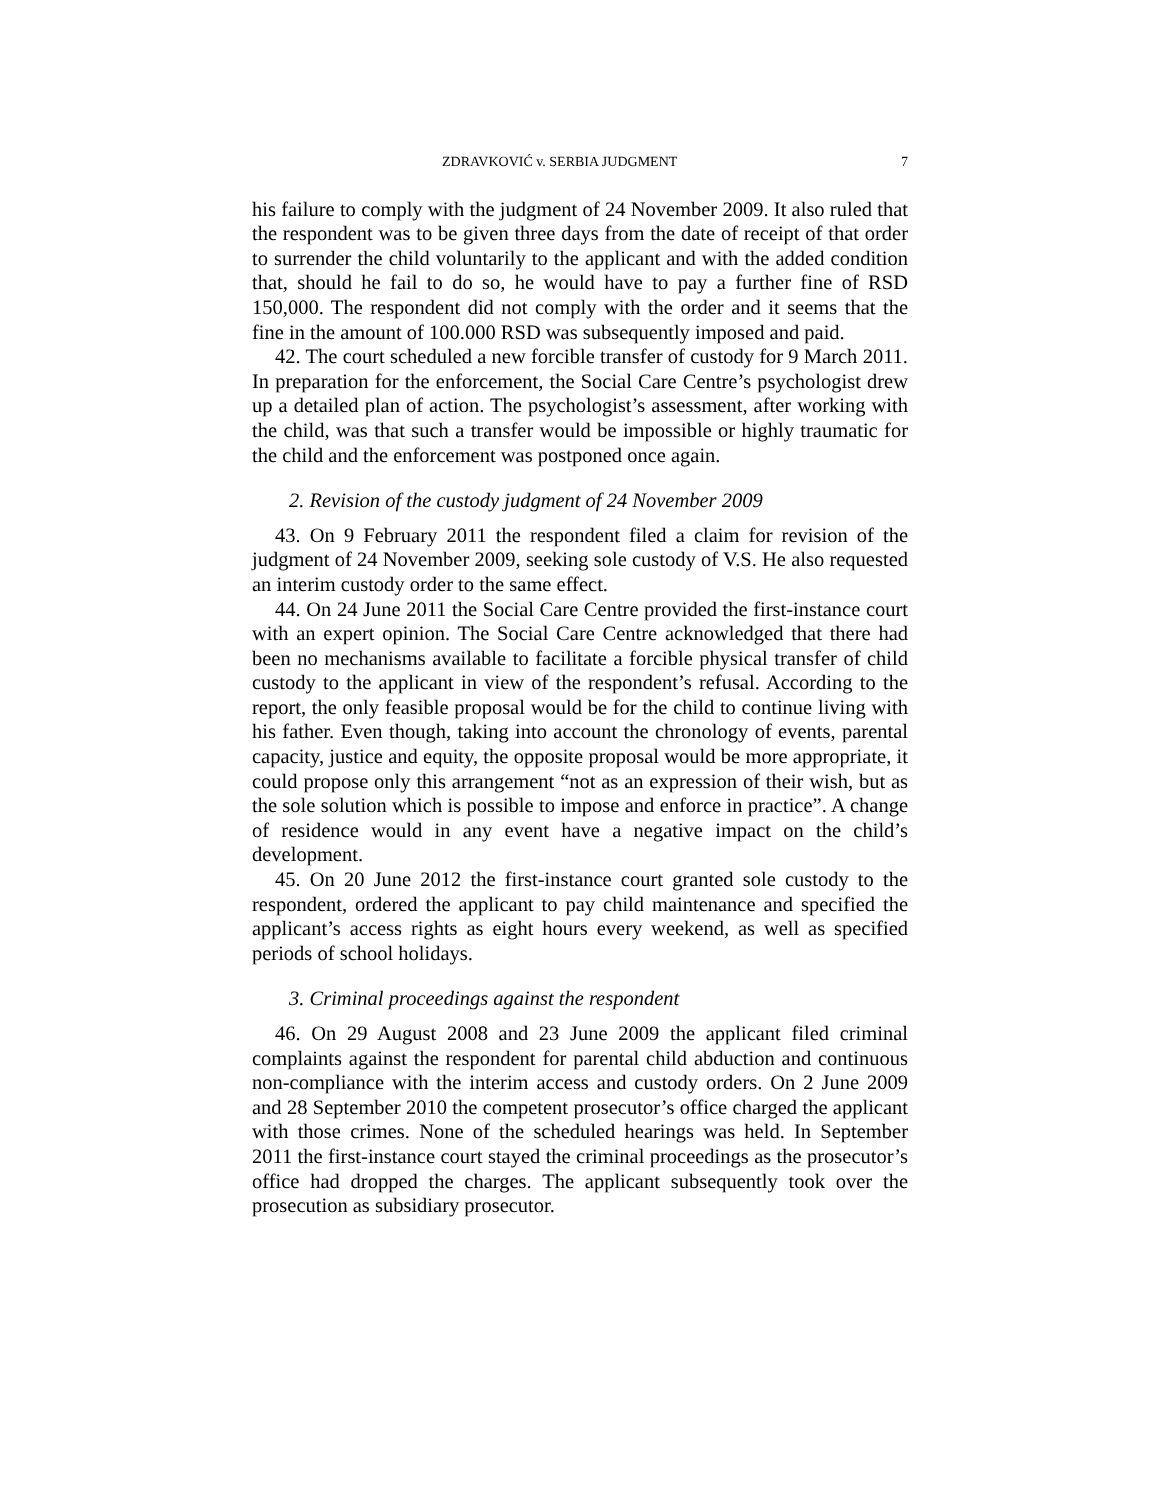ZDRAVKOVIĆ v. SERBIA JUDGMENT 7
his failure to comply with the judgment of 24 November 2009. It also ruled that the respondent was to be given three days from the date of receipt of that order to surrender the child voluntarily to the applicant and with the added condition that, should he fail to do so, he would have to pay a further fine of RSD 150,000. The respondent did not comply with the order and it seems that the fine in the amount of 100.000 RSD was subsequently imposed and paid.
42. The court scheduled a new forcible transfer of custody for 9 March 2011. In preparation for the enforcement, the Social Care Centre’s psychologist drew up a detailed plan of action. The psychologist’s assessment, after working with the child, was that such a transfer would be impossible or highly traumatic for the child and the enforcement was postponed once again.
2. Revision of the custody judgment of 24 November 2009
43. On 9 February 2011 the respondent filed a claim for revision of the judgment of 24 November 2009, seeking sole custody of V.S. He also requested an interim custody order to the same effect.
44. On 24 June 2011 the Social Care Centre provided the first-instance court with an expert opinion. The Social Care Centre acknowledged that there had been no mechanisms available to facilitate a forcible physical transfer of child custody to the applicant in view of the respondent’s refusal. According to the report, the only feasible proposal would be for the child to continue living with his father. Even though, taking into account the chronology of events, parental capacity, justice and equity, the opposite proposal would be more appropriate, it could propose only this arrangement “not as an expression of their wish, but as the sole solution which is possible to impose and enforce in practice”. A change of residence would in any event have a negative impact on the child’s development.
45. On 20 June 2012 the first-instance court granted sole custody to the respondent, ordered the applicant to pay child maintenance and specified the applicant’s access rights as eight hours every weekend, as well as specified periods of school holidays.
3. Criminal proceedings against the respondent
46. On 29 August 2008 and 23 June 2009 the applicant filed criminal complaints against the respondent for parental child abduction and continuous non-compliance with the interim access and custody orders. On 2 June 2009 and 28 September 2010 the competent prosecutor’s office charged the applicant with those crimes. None of the scheduled hearings was held. In September 2011 the first-instance court stayed the criminal proceedings as the prosecutor’s office had dropped the charges. The applicant subsequently took over the prosecution as subsidiary prosecutor.